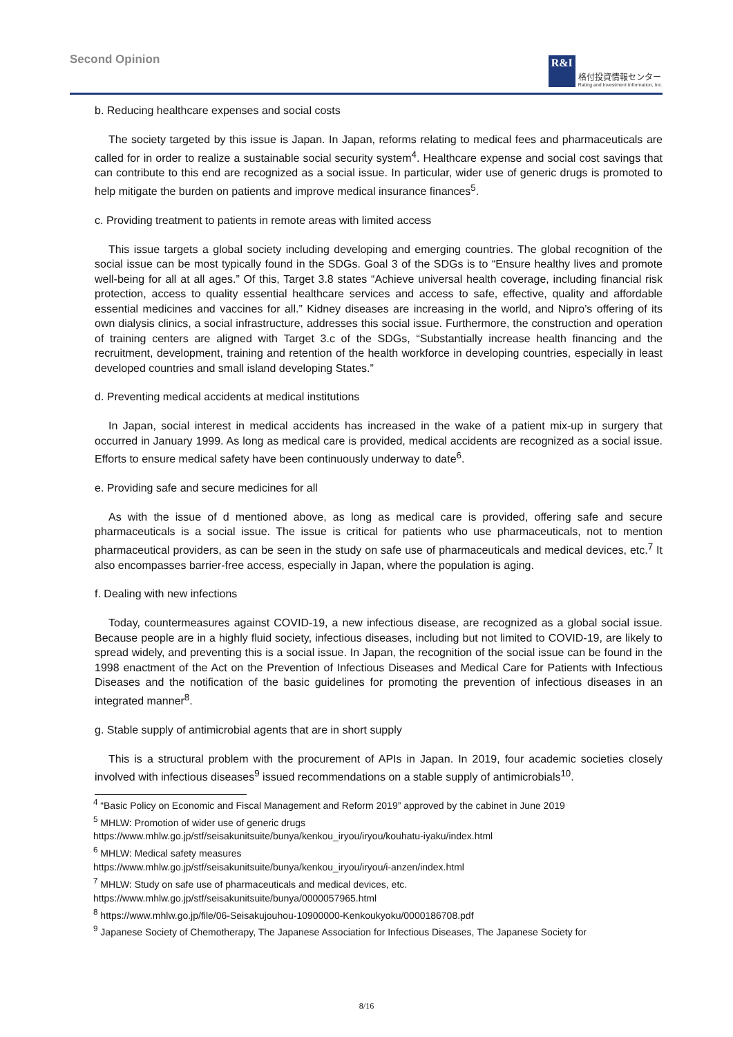Second Opinion
R&I
格付投資情報センター
Rating and Investment Information, Inc.
b. Reducing healthcare expenses and social costs
The society targeted by this issue is Japan. In Japan, reforms relating to medical fees and pharmaceuticals are called for in order to realize a sustainable social security system<sup>4</sup>. Healthcare expense and social cost savings that can contribute to this end are recognized as a social issue. In particular, wider use of generic drugs is promoted to help mitigate the burden on patients and improve medical insurance finances<sup>5</sup>.
c. Providing treatment to patients in remote areas with limited access
This issue targets a global society including developing and emerging countries. The global recognition of the social issue can be most typically found in the SDGs. Goal 3 of the SDGs is to “Ensure healthy lives and promote well-being for all at all ages.” Of this, Target 3.8 states “Achieve universal health coverage, including financial risk protection, access to quality essential healthcare services and access to safe, effective, quality and affordable essential medicines and vaccines for all.” Kidney diseases are increasing in the world, and Nipro’s offering of its own dialysis clinics, a social infrastructure, addresses this social issue. Furthermore, the construction and operation of training centers are aligned with Target 3.c of the SDGs, “Substantially increase health financing and the recruitment, development, training and retention of the health workforce in developing countries, especially in least developed countries and small island developing States.”
d. Preventing medical accidents at medical institutions
In Japan, social interest in medical accidents has increased in the wake of a patient mix-up in surgery that occurred in January 1999. As long as medical care is provided, medical accidents are recognized as a social issue. Efforts to ensure medical safety have been continuously underway to date<sup>6</sup>.
e. Providing safe and secure medicines for all
As with the issue of d mentioned above, as long as medical care is provided, offering safe and secure pharmaceuticals is a social issue. The issue is critical for patients who use pharmaceuticals, not to mention pharmaceutical providers, as can be seen in the study on safe use of pharmaceuticals and medical devices, etc.<sup>7</sup> It also encompasses barrier-free access, especially in Japan, where the population is aging.
f. Dealing with new infections
Today, countermeasures against COVID-19, a new infectious disease, are recognized as a global social issue. Because people are in a highly fluid society, infectious diseases, including but not limited to COVID-19, are likely to spread widely, and preventing this is a social issue. In Japan, the recognition of the social issue can be found in the 1998 enactment of the Act on the Prevention of Infectious Diseases and Medical Care for Patients with Infectious Diseases and the notification of the basic guidelines for promoting the prevention of infectious diseases in an integrated manner<sup>8</sup>.
g. Stable supply of antimicrobial agents that are in short supply
This is a structural problem with the procurement of APIs in Japan. In 2019, four academic societies closely involved with infectious diseases<sup>9</sup> issued recommendations on a stable supply of antimicrobials<sup>10</sup>.
<sup>4</sup> “Basic Policy on Economic and Fiscal Management and Reform 2019” approved by the cabinet in June 2019
<sup>5</sup> MHLW: Promotion of wider use of generic drugs
https://www.mhlw.go.jp/stf/seisakunitsuite/bunya/kenkou_iryou/iryou/kouhatu-iyaku/index.html
<sup>6</sup> MHLW: Medical safety measures
https://www.mhlw.go.jp/stf/seisakunitsuite/bunya/kenkou_iryou/iryou/i-anzen/index.html
<sup>7</sup> MHLW: Study on safe use of pharmaceuticals and medical devices, etc.
https://www.mhlw.go.jp/stf/seisakunitsuite/bunya/0000057965.html
<sup>8</sup> https://www.mhlw.go.jp/file/06-Seisakujouhou-10900000-Kenkoukyoku/0000186708.pdf
<sup>9</sup> Japanese Society of Chemotherapy, The Japanese Association for Infectious Diseases, The Japanese Society for
8/16